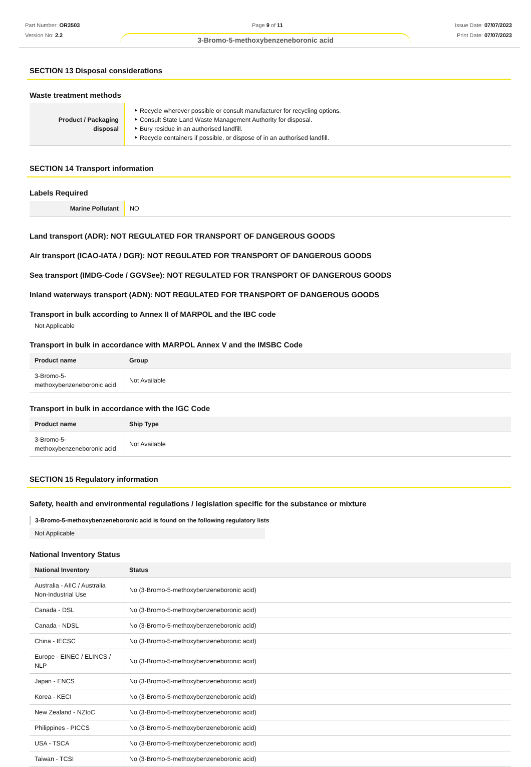Part Number: OR3503
Version No: 2.2
Page 9 of 11 Issue Date: 07/07/2023
Print Date: 07/07/2023
3-Bromo-5-methoxybenzeneboronic acid
SECTION 13 Disposal considerations
Waste treatment methods
| Product / Packaging disposal | Recycle wherever possible or consult manufacturer for recycling options. Consult State Land Waste Management Authority for disposal. Bury residue in an authorised landfill. Recycle containers if possible, or dispose of in an authorised landfill. |
SECTION 14 Transport information
Labels Required
| Marine Pollutant | NO |
Land transport (ADR): NOT REGULATED FOR TRANSPORT OF DANGEROUS GOODS
Air transport (ICAO-IATA / DGR): NOT REGULATED FOR TRANSPORT OF DANGEROUS GOODS
Sea transport (IMDG-Code / GGVSee): NOT REGULATED FOR TRANSPORT OF DANGEROUS GOODS
Inland waterways transport (ADN): NOT REGULATED FOR TRANSPORT OF DANGEROUS GOODS
Transport in bulk according to Annex II of MARPOL and the IBC code
Not Applicable
Transport in bulk in accordance with MARPOL Annex V and the IMSBC Code
| Product name | Group |
| --- | --- |
| 3-Bromo-5-methoxybenzeneboronic acid | Not Available |
Transport in bulk in accordance with the IGC Code
| Product name | Ship Type |
| --- | --- |
| 3-Bromo-5-methoxybenzeneboronic acid | Not Available |
SECTION 15 Regulatory information
Safety, health and environmental regulations / legislation specific for the substance or mixture
3-Bromo-5-methoxybenzeneboronic acid is found on the following regulatory lists
Not Applicable
National Inventory Status
| National Inventory | Status |
| --- | --- |
| Australia - AIIC / Australia Non-Industrial Use | No (3-Bromo-5-methoxybenzeneboronic acid) |
| Canada - DSL | No (3-Bromo-5-methoxybenzeneboronic acid) |
| Canada - NDSL | No (3-Bromo-5-methoxybenzeneboronic acid) |
| China - IECSC | No (3-Bromo-5-methoxybenzeneboronic acid) |
| Europe - EINEC / ELINCS / NLP | No (3-Bromo-5-methoxybenzeneboronic acid) |
| Japan - ENCS | No (3-Bromo-5-methoxybenzeneboronic acid) |
| Korea - KECI | No (3-Bromo-5-methoxybenzeneboronic acid) |
| New Zealand - NZIoC | No (3-Bromo-5-methoxybenzeneboronic acid) |
| Philippines - PICCS | No (3-Bromo-5-methoxybenzeneboronic acid) |
| USA - TSCA | No (3-Bromo-5-methoxybenzeneboronic acid) |
| Taiwan - TCSI | No (3-Bromo-5-methoxybenzeneboronic acid) |